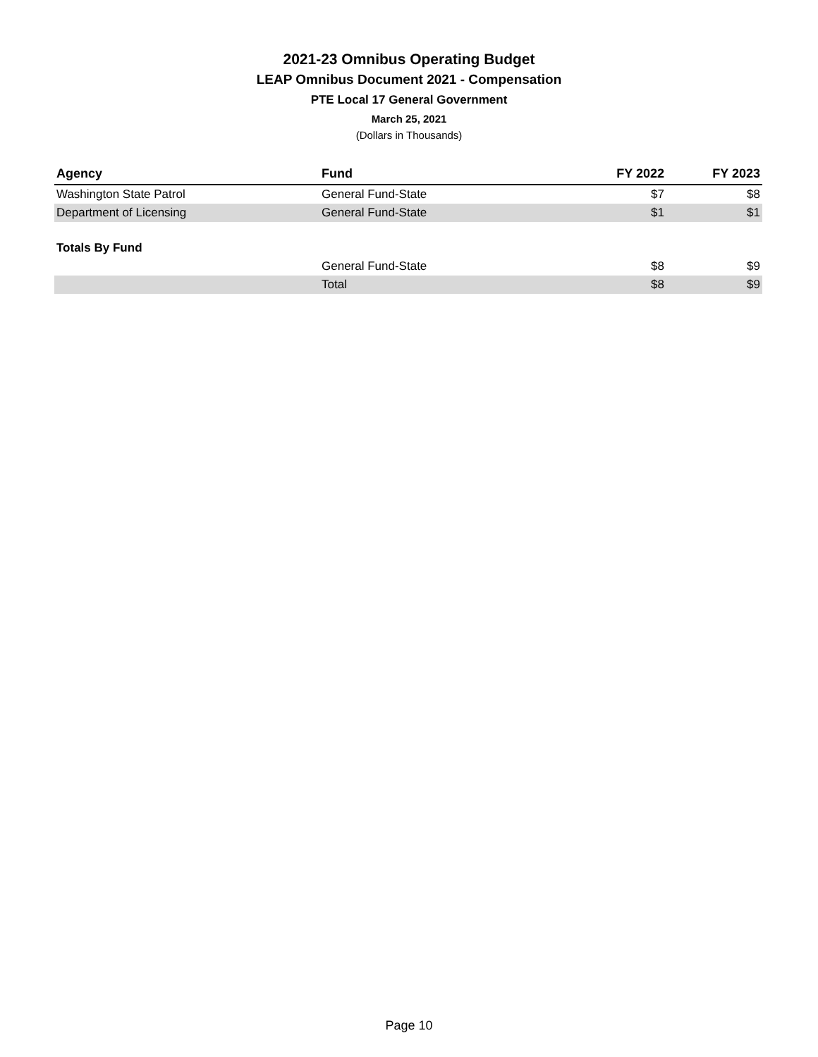2021-23 Omnibus Operating Budget
LEAP Omnibus Document 2021 - Compensation
PTE Local 17 General Government
March 25, 2021
(Dollars in Thousands)
| Agency | Fund | FY 2022 | FY 2023 |
| --- | --- | --- | --- |
| Washington State Patrol | General Fund-State | $7 | $8 |
| Department of Licensing | General Fund-State | $1 | $1 |
| Totals By Fund | | | |
| | General Fund-State | $8 | $9 |
| | Total | $8 | $9 |
Page 10